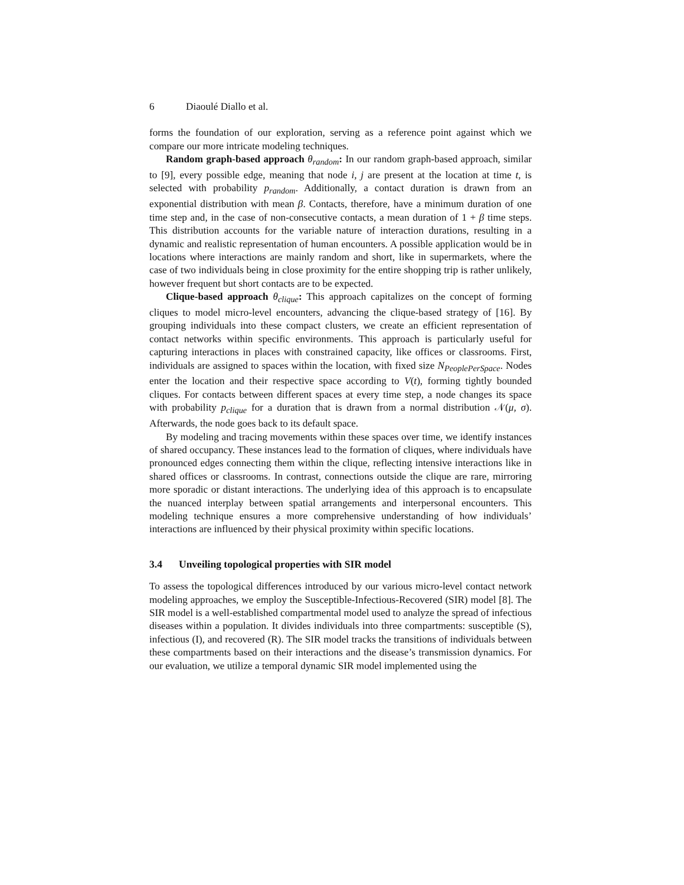6 Diaoulé Diallo et al.
forms the foundation of our exploration, serving as a reference point against which we compare our more intricate modeling techniques.
Random graph-based approach θ<sub>random</sub>: In our random graph-based approach, similar to [9], every possible edge, meaning that node i, j are present at the location at time t, is selected with probability p<sub>random</sub>. Additionally, a contact duration is drawn from an exponential distribution with mean β. Contacts, therefore, have a minimum duration of one time step and, in the case of non-consecutive contacts, a mean duration of 1 + β time steps. This distribution accounts for the variable nature of interaction durations, resulting in a dynamic and realistic representation of human encounters. A possible application would be in locations where interactions are mainly random and short, like in supermarkets, where the case of two individuals being in close proximity for the entire shopping trip is rather unlikely, however frequent but short contacts are to be expected.
Clique-based approach θ<sub>clique</sub>: This approach capitalizes on the concept of forming cliques to model micro-level encounters, advancing the clique-based strategy of [16]. By grouping individuals into these compact clusters, we create an efficient representation of contact networks within specific environments. This approach is particularly useful for capturing interactions in places with constrained capacity, like offices or classrooms. First, individuals are assigned to spaces within the location, with fixed size N<sub>PeoplePerSpace</sub>. Nodes enter the location and their respective space according to V(t), forming tightly bounded cliques. For contacts between different spaces at every time step, a node changes its space with probability p<sub>clique</sub> for a duration that is drawn from a normal distribution 𝒩(μ, σ). Afterwards, the node goes back to its default space.
By modeling and tracing movements within these spaces over time, we identify instances of shared occupancy. These instances lead to the formation of cliques, where individuals have pronounced edges connecting them within the clique, reflecting intensive interactions like in shared offices or classrooms. In contrast, connections outside the clique are rare, mirroring more sporadic or distant interactions. The underlying idea of this approach is to encapsulate the nuanced interplay between spatial arrangements and interpersonal encounters. This modeling technique ensures a more comprehensive understanding of how individuals’ interactions are influenced by their physical proximity within specific locations.
3.4 Unveiling topological properties with SIR model
To assess the topological differences introduced by our various micro-level contact network modeling approaches, we employ the Susceptible-Infectious-Recovered (SIR) model [8]. The SIR model is a well-established compartmental model used to analyze the spread of infectious diseases within a population. It divides individuals into three compartments: susceptible (S), infectious (I), and recovered (R). The SIR model tracks the transitions of individuals between these compartments based on their interactions and the disease’s transmission dynamics. For our evaluation, we utilize a temporal dynamic SIR model implemented using the